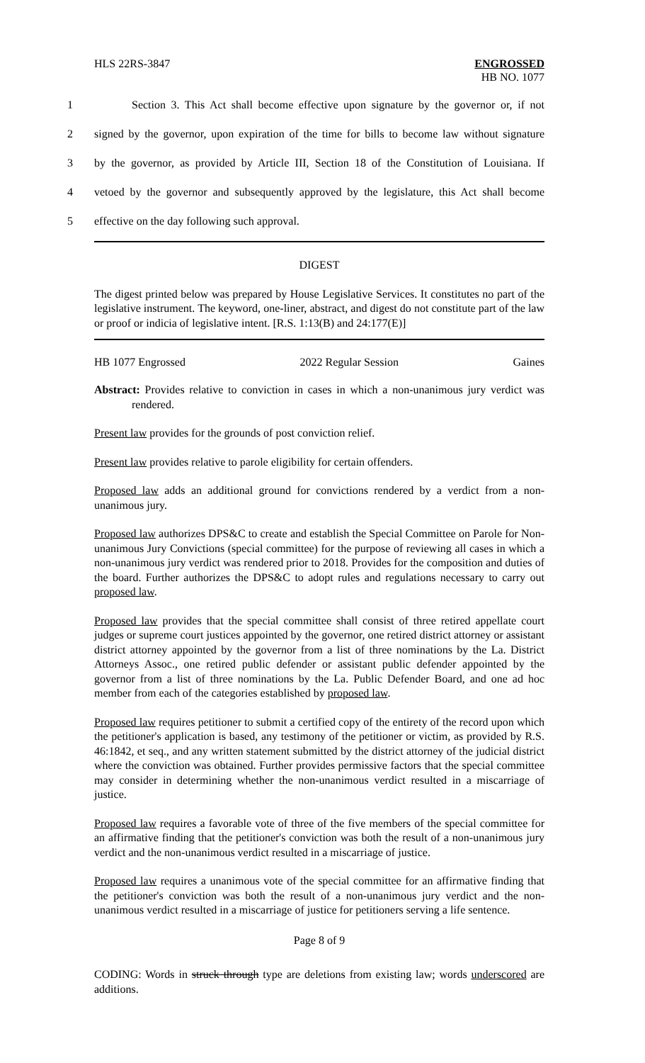HLS 22RS-3847 ENGROSSED
HB NO. 1077
1 Section 3. This Act shall become effective upon signature by the governor or, if not
2 signed by the governor, upon expiration of the time for bills to become law without signature
3 by the governor, as provided by Article III, Section 18 of the Constitution of Louisiana. If
4 vetoed by the governor and subsequently approved by the legislature, this Act shall become
5 effective on the day following such approval.
DIGEST
The digest printed below was prepared by House Legislative Services. It constitutes no part of the legislative instrument. The keyword, one-liner, abstract, and digest do not constitute part of the law or proof or indicia of legislative intent. [R.S. 1:13(B) and 24:177(E)]
HB 1077 Engrossed 2022 Regular Session Gaines
Abstract: Provides relative to conviction in cases in which a non-unanimous jury verdict was rendered.
Present law provides for the grounds of post conviction relief.
Present law provides relative to parole eligibility for certain offenders.
Proposed law adds an additional ground for convictions rendered by a verdict from a non-unanimous jury.
Proposed law authorizes DPS&C to create and establish the Special Committee on Parole for Non-unanimous Jury Convictions (special committee) for the purpose of reviewing all cases in which a non-unanimous jury verdict was rendered prior to 2018. Provides for the composition and duties of the board. Further authorizes the DPS&C to adopt rules and regulations necessary to carry out proposed law.
Proposed law provides that the special committee shall consist of three retired appellate court judges or supreme court justices appointed by the governor, one retired district attorney or assistant district attorney appointed by the governor from a list of three nominations by the La. District Attorneys Assoc., one retired public defender or assistant public defender appointed by the governor from a list of three nominations by the La. Public Defender Board, and one ad hoc member from each of the categories established by proposed law.
Proposed law requires petitioner to submit a certified copy of the entirety of the record upon which the petitioner's application is based, any testimony of the petitioner or victim, as provided by R.S. 46:1842, et seq., and any written statement submitted by the district attorney of the judicial district where the conviction was obtained. Further provides permissive factors that the special committee may consider in determining whether the non-unanimous verdict resulted in a miscarriage of justice.
Proposed law requires a favorable vote of three of the five members of the special committee for an affirmative finding that the petitioner's conviction was both the result of a non-unanimous jury verdict and the non-unanimous verdict resulted in a miscarriage of justice.
Proposed law requires a unanimous vote of the special committee for an affirmative finding that the petitioner's conviction was both the result of a non-unanimous jury verdict and the non-unanimous verdict resulted in a miscarriage of justice for petitioners serving a life sentence.
Page 8 of 9
CODING: Words in struck through type are deletions from existing law; words underscored are additions.